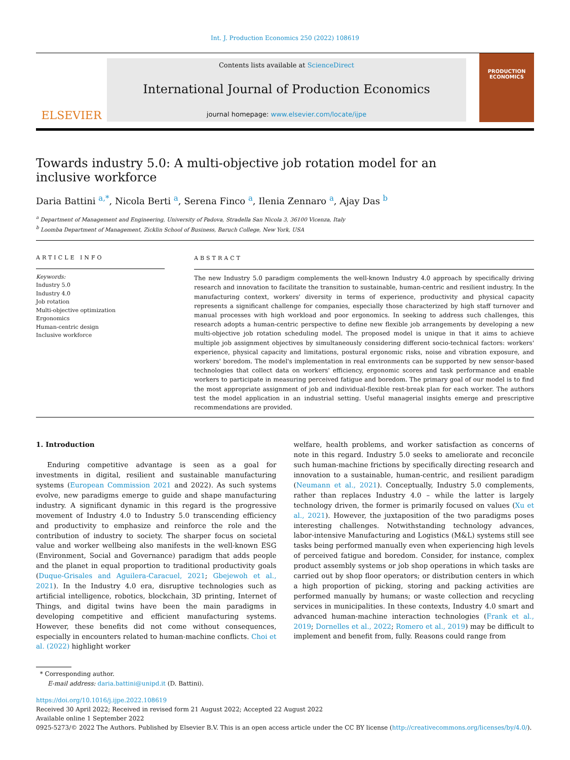Int. J. Production Economics 250 (2022) 108619
ELSEVIER
Contents lists available at ScienceDirect
International Journal of Production Economics
journal homepage: www.elsevier.com/locate/ijpe
PRODUCTION ECONOMICS
Towards industry 5.0: A multi-objective job rotation model for an inclusive workforce
Daria Battini <sup>a,*</sup>, Nicola Berti <sup>a</sup>, Serena Finco <sup>a</sup>, Ilenia Zennaro <sup>a</sup>, Ajay Das <sup>b</sup>
<sup>a</sup> Department of Management and Engineering, University of Padova, Stradella San Nicola 3, 36100 Vicenza, Italy
<sup>b</sup> Loomba Department of Management, Zicklin School of Business, Baruch College, New York, USA
ARTICLE INFO
Keywords:
Industry 5.0
Industry 4.0
Job rotation
Multi-objective optimization
Ergonomics
Human-centric design
Inclusive workforce
ABSTRACT
The new Industry 5.0 paradigm complements the well-known Industry 4.0 approach by specifically driving research and innovation to facilitate the transition to sustainable, human-centric and resilient industry. In the manufacturing context, workers' diversity in terms of experience, productivity and physical capacity represents a significant challenge for companies, especially those characterized by high staff turnover and manual processes with high workload and poor ergonomics. In seeking to address such challenges, this research adopts a human-centric perspective to define new flexible job arrangements by developing a new multi-objective job rotation scheduling model. The proposed model is unique in that it aims to achieve multiple job assignment objectives by simultaneously considering different socio-technical factors: workers' experience, physical capacity and limitations, postural ergonomic risks, noise and vibration exposure, and workers' boredom. The model's implementation in real environments can be supported by new sensor-based technologies that collect data on workers' efficiency, ergonomic scores and task performance and enable workers to participate in measuring perceived fatigue and boredom. The primary goal of our model is to find the most appropriate assignment of job and individual-flexible rest-break plan for each worker. The authors test the model application in an industrial setting. Useful managerial insights emerge and prescriptive recommendations are provided.
1. Introduction
Enduring competitive advantage is seen as a goal for investments in digital, resilient and sustainable manufacturing systems (European Commission 2021 and 2022). As such systems evolve, new paradigms emerge to guide and shape manufacturing industry. A significant dynamic in this regard is the progressive movement of Industry 4.0 to Industry 5.0 transcending efficiency and productivity to emphasize and reinforce the role and the contribution of industry to society. The sharper focus on societal value and worker wellbeing also manifests in the well-known ESG (Environment, Social and Governance) paradigm that adds people and the planet in equal proportion to traditional productivity goals (Duque-Grisales and Aguilera-Caracuel, 2021; Gbejewoh et al., 2021). In the Industry 4.0 era, disruptive technologies such as artificial intelligence, robotics, blockchain, 3D printing, Internet of Things, and digital twins have been the main paradigms in developing competitive and efficient manufacturing systems. However, these benefits did not come without consequences, especially in encounters related to human-machine conflicts. Choi et al. (2022) highlight worker
welfare, health problems, and worker satisfaction as concerns of note in this regard. Industry 5.0 seeks to ameliorate and reconcile such human-machine frictions by specifically directing research and innovation to a sustainable, human-centric, and resilient paradigm (Neumann et al., 2021). Conceptually, Industry 5.0 complements, rather than replaces Industry 4.0 – while the latter is largely technology driven, the former is primarily focused on values (Xu et al., 2021). However, the juxtaposition of the two paradigms poses interesting challenges. Notwithstanding technology advances, labor-intensive Manufacturing and Logistics (M&L) systems still see tasks being performed manually even when experiencing high levels of perceived fatigue and boredom. Consider, for instance, complex product assembly systems or job shop operations in which tasks are carried out by shop floor operators; or distribution centers in which a high proportion of picking, storing and packing activities are performed manually by humans; or waste collection and recycling services in municipalities. In these contexts, Industry 4.0 smart and advanced human-machine interaction technologies (Frank et al., 2019; Dornelles et al., 2022; Romero et al., 2019) may be difficult to implement and benefit from, fully. Reasons could range from
* Corresponding author.
E-mail address: daria.battini@unipd.it (D. Battini).
https://doi.org/10.1016/j.ijpe.2022.108619
Received 30 April 2022; Received in revised form 21 August 2022; Accepted 22 August 2022
Available online 1 September 2022
0925-5273/© 2022 The Authors. Published by Elsevier B.V. This is an open access article under the CC BY license (http://creativecommons.org/licenses/by/4.0/).